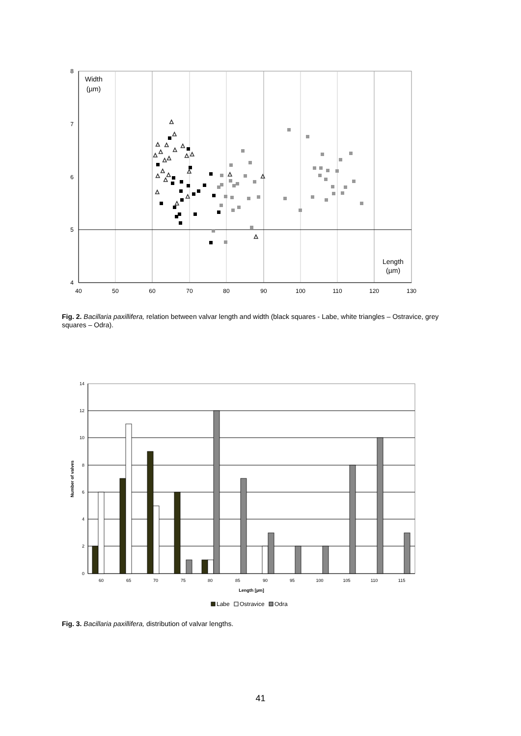8
7
6
5
4
40
50
60
70
80
90
100
110
120
130
Width
(µm)
Length
(µm)
△
△
△
△
△
△
△
△
△
△
△
△
△
△
△
△
△
△
△
△
△
△
△
Fig. 2. Bacillaria paxillifera, relation between valvar length and width (black squares - Labe, white triangles – Ostravice, grey squares – Odra).
14
12
10
8
6
4
2
0
60
65
70
75
80
85
90
95
100
105
110
115
Length [µm]
Number of valves
Labe
Ostravice
Odra
Fig. 3. Bacillaria paxillifera, distribution of valvar lengths.
41